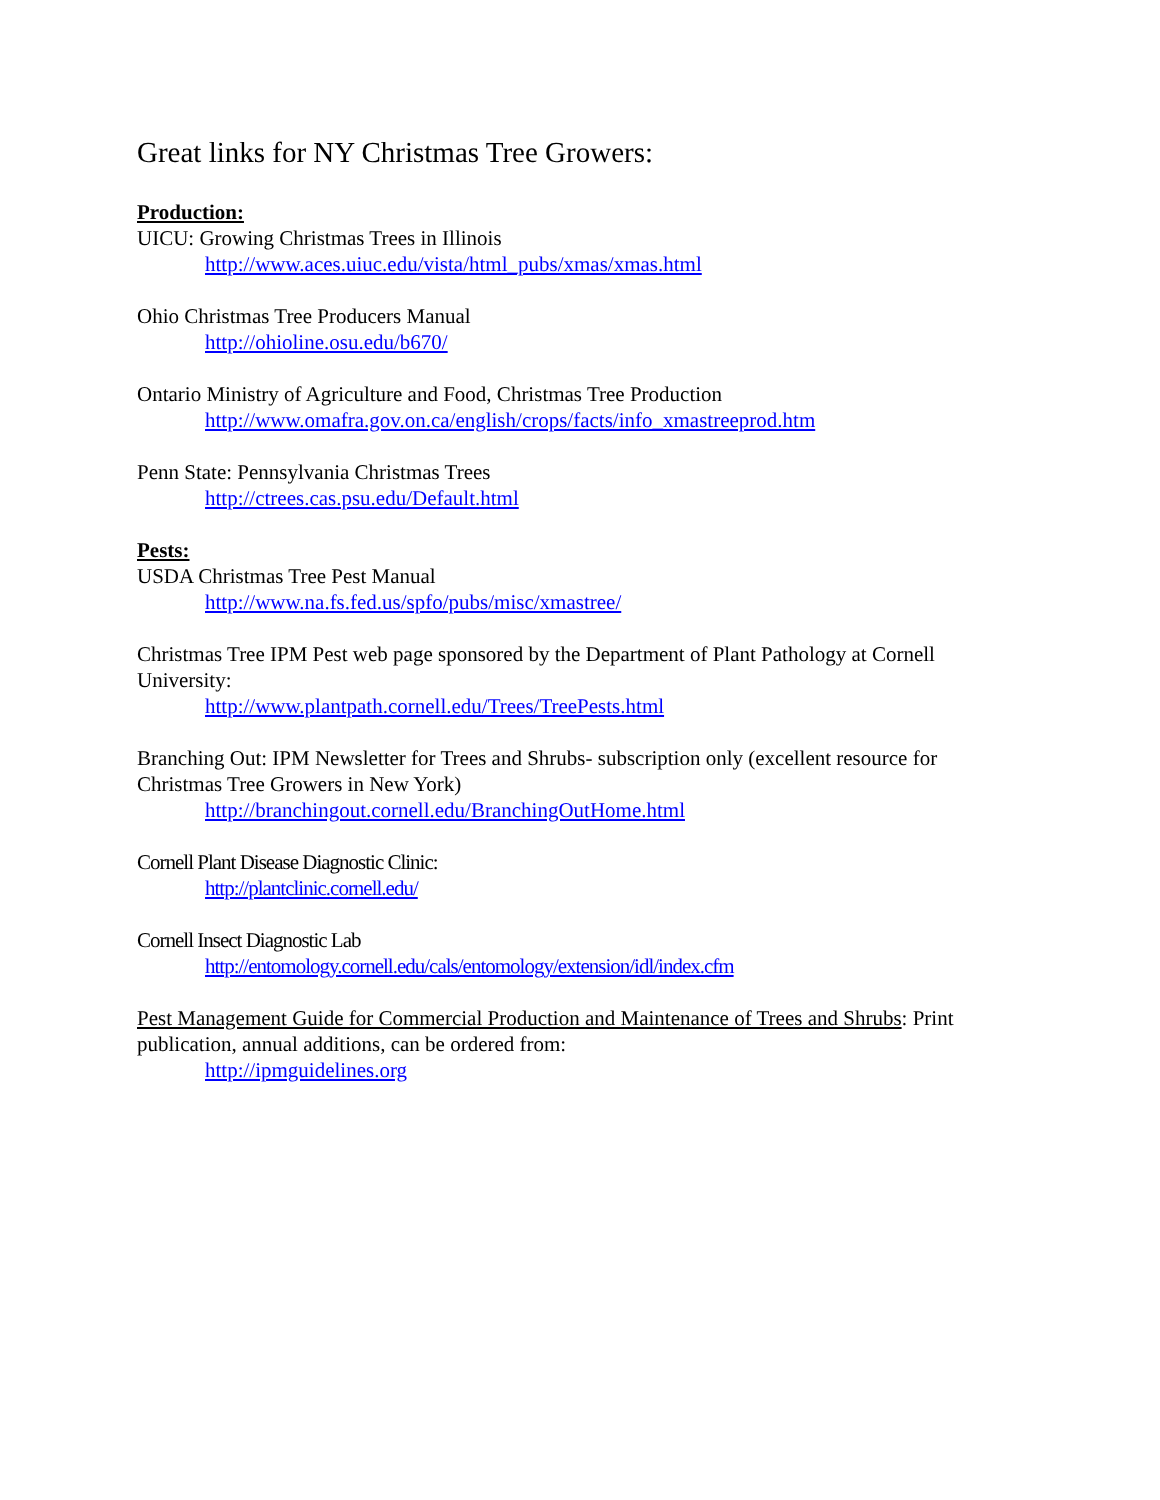Great links for NY Christmas Tree Growers:
Production:
UICU: Growing Christmas Trees in Illinois
http://www.aces.uiuc.edu/vista/html_pubs/xmas/xmas.html
Ohio Christmas Tree Producers Manual
http://ohioline.osu.edu/b670/
Ontario Ministry of Agriculture and Food, Christmas Tree Production
http://www.omafra.gov.on.ca/english/crops/facts/info_xmastreeprod.htm
Penn State: Pennsylvania Christmas Trees
http://ctrees.cas.psu.edu/Default.html
Pests:
USDA Christmas Tree Pest Manual
http://www.na.fs.fed.us/spfo/pubs/misc/xmastree/
Christmas Tree IPM Pest web page sponsored by the Department of Plant Pathology at Cornell University:
http://www.plantpath.cornell.edu/Trees/TreePests.html
Branching Out: IPM Newsletter for Trees and Shrubs- subscription only (excellent resource for Christmas Tree Growers in New York)
http://branchingout.cornell.edu/BranchingOutHome.html
Cornell Plant Disease Diagnostic Clinic:
http://plantclinic.cornell.edu/
Cornell Insect Diagnostic Lab
http://entomology.cornell.edu/cals/entomology/extension/idl/index.cfm
Pest Management Guide for Commercial Production and Maintenance of Trees and Shrubs: Print publication, annual additions, can be ordered from:
http://ipmguidelines.org